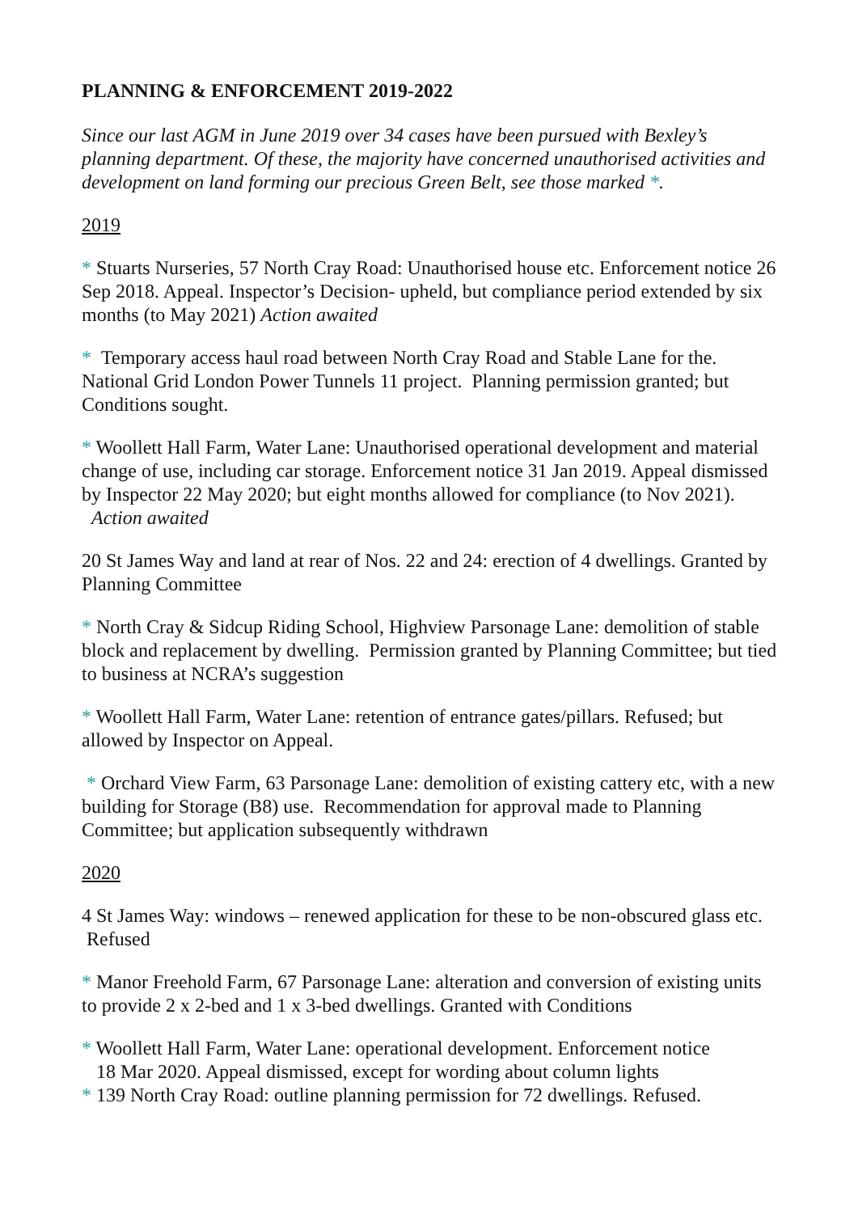PLANNING & ENFORCEMENT 2019-2022
Since our last AGM in June 2019 over 34 cases have been pursued with Bexley’s planning department. Of these, the majority have concerned unauthorised activities and development on land forming our precious Green Belt, see those marked *.
2019
* Stuarts Nurseries, 57 North Cray Road: Unauthorised house etc. Enforcement notice 26 Sep 2018. Appeal. Inspector’s Decision- upheld, but compliance period extended by six months (to May 2021) Action awaited
* Temporary access haul road between North Cray Road and Stable Lane for the. National Grid London Power Tunnels 11 project. Planning permission granted; but Conditions sought.
* Woollett Hall Farm, Water Lane: Unauthorised operational development and material change of use, including car storage. Enforcement notice 31 Jan 2019. Appeal dismissed by Inspector 22 May 2020; but eight months allowed for compliance (to Nov 2021). Action awaited
20 St James Way and land at rear of Nos. 22 and 24: erection of 4 dwellings. Granted by Planning Committee
* North Cray & Sidcup Riding School, Highview Parsonage Lane: demolition of stable block and replacement by dwelling. Permission granted by Planning Committee; but tied to business at NCRA’s suggestion
* Woollett Hall Farm, Water Lane: retention of entrance gates/pillars. Refused; but allowed by Inspector on Appeal.
* Orchard View Farm, 63 Parsonage Lane: demolition of existing cattery etc, with a new building for Storage (B8) use. Recommendation for approval made to Planning Committee; but application subsequently withdrawn
2020
4 St James Way: windows – renewed application for these to be non-obscured glass etc. Refused
* Manor Freehold Farm, 67 Parsonage Lane: alteration and conversion of existing units to provide 2 x 2-bed and 1 x 3-bed dwellings. Granted with Conditions
* Woollett Hall Farm, Water Lane: operational development. Enforcement notice
18 Mar 2020. Appeal dismissed, except for wording about column lights
* 139 North Cray Road: outline planning permission for 72 dwellings. Refused.